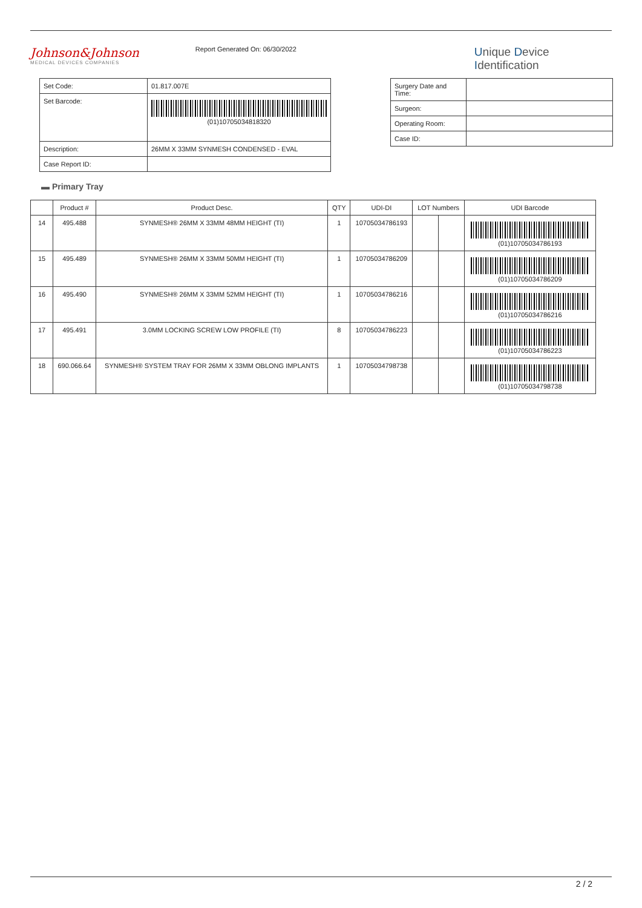Johnson&Johnson
MEDICAL DEVICES COMPANIES
Report Generated On: 06/30/2022
Unique Device Identification
| Set Code: | 01.817.007E |
| Set Barcode: | (01)10705034818320 |
| Description: | 26MM X 33MM SYNMESH CONDENSED - EVAL |
| Case Report ID: | |
| Surgery Date and Time: | |
| Surgeon: | |
| Operating Room: | |
| Case ID: | |
▬ Primary Tray
| | Product # | Product Desc. | QTY | UDI-DI | LOT Numbers | | UDI Barcode |
| --- | --- | --- | --- | --- | --- | --- | --- |
| 14 | 495.488 | SYNMESH® 26MM X 33MM 48MM HEIGHT (TI) | 1 | 10705034786193 | | | (01)10705034786193 |
| 15 | 495.489 | SYNMESH® 26MM X 33MM 50MM HEIGHT (TI) | 1 | 10705034786209 | | | (01)10705034786209 |
| 16 | 495.490 | SYNMESH® 26MM X 33MM 52MM HEIGHT (TI) | 1 | 10705034786216 | | | (01)10705034786216 |
| 17 | 495.491 | 3.0MM LOCKING SCREW LOW PROFILE (TI) | 8 | 10705034786223 | | | (01)10705034786223 |
| 18 | 690.066.64 | SYNMESH® SYSTEM TRAY FOR 26MM X 33MM OBLONG IMPLANTS | 1 | 10705034798738 | | | (01)10705034798738 |
2 / 2